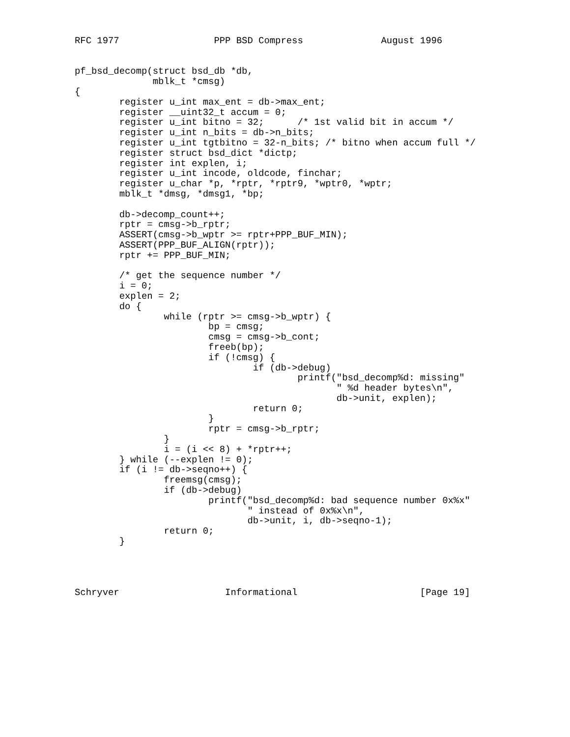RFC 1977                 PPP BSD Compress              August 1996


pf_bsd_decomp(struct bsd_db *db,
              mblk_t *cmsg)
{
        register u_int max_ent = db->max_ent;
        register __uint32_t accum = 0;
        register u_int bitno = 32;      /* 1st valid bit in accum */
        register u_int n_bits = db->n_bits;
        register u_int tgtbitno = 32-n_bits; /* bitno when accum full */
        register struct bsd_dict *dictp;
        register int explen, i;
        register u_int incode, oldcode, finchar;
        register u_char *p, *rptr, *rptr9, *wptr0, *wptr;
        mblk_t *dmsg, *dmsg1, *bp;

        db->decomp_count++;
        rptr = cmsg->b_rptr;
        ASSERT(cmsg->b_wptr >= rptr+PPP_BUF_MIN);
        ASSERT(PPP_BUF_ALIGN(rptr));
        rptr += PPP_BUF_MIN;

        /* get the sequence number */
        i = 0;
        explen = 2;
        do {
                while (rptr >= cmsg->b_wptr) {
                        bp = cmsg;
                        cmsg = cmsg->b_cont;
                        freeb(bp);
                        if (!cmsg) {
                                if (db->debug)
                                        printf("bsd_decomp%d: missing"
                                               " %d header bytes\n",
                                               db->unit, explen);
                                return 0;
                        }
                        rptr = cmsg->b_rptr;
                }
                i = (i << 8) + *rptr++;
        } while (--explen != 0);
        if (i != db->seqno++) {
                freemsg(cmsg);
                if (db->debug)
                        printf("bsd_decomp%d: bad sequence number 0x%x"
                               " instead of 0x%x\n",
                               db->unit, i, db->seqno-1);
                return 0;
        }




Schryver                   Informational                      [Page 19]